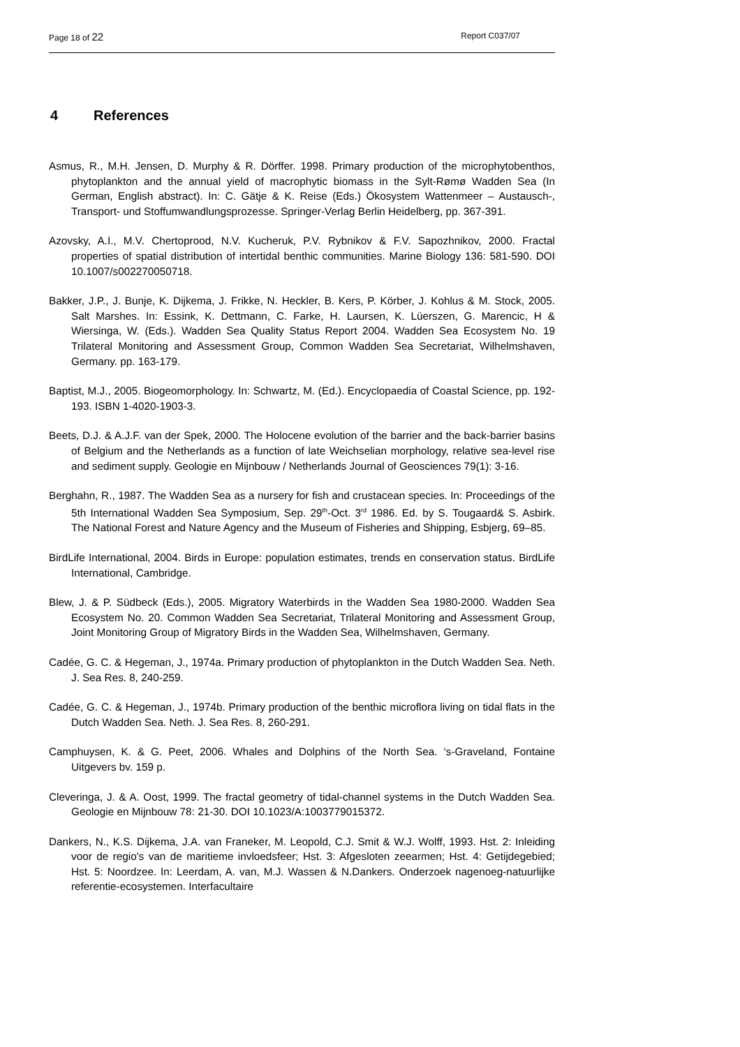Page 18 of 22 Report C037/07
4 References
Asmus, R., M.H. Jensen, D. Murphy & R. Dörffer. 1998. Primary production of the microphytobenthos, phytoplankton and the annual yield of macrophytic biomass in the Sylt-Rømø Wadden Sea (In German, English abstract). In: C. Gätje & K. Reise (Eds.) Ökosystem Wattenmeer – Austausch-, Transport- und Stoffumwandlungsprozesse. Springer-Verlag Berlin Heidelberg, pp. 367-391.
Azovsky, A.I., M.V. Chertoprood, N.V. Kucheruk, P.V. Rybnikov & F.V. Sapozhnikov, 2000. Fractal properties of spatial distribution of intertidal benthic communities. Marine Biology 136: 581-590. DOI 10.1007/s002270050718.
Bakker, J.P., J. Bunje, K. Dijkema, J. Frikke, N. Heckler, B. Kers, P. Körber, J. Kohlus & M. Stock, 2005. Salt Marshes. In: Essink, K. Dettmann, C. Farke, H. Laursen, K. Lüerszen, G. Marencic, H & Wiersinga, W. (Eds.). Wadden Sea Quality Status Report 2004. Wadden Sea Ecosystem No. 19 Trilateral Monitoring and Assessment Group, Common Wadden Sea Secretariat, Wilhelmshaven, Germany. pp. 163-179.
Baptist, M.J., 2005. Biogeomorphology. In: Schwartz, M. (Ed.). Encyclopaedia of Coastal Science, pp. 192-193. ISBN 1-4020-1903-3.
Beets, D.J. & A.J.F. van der Spek, 2000. The Holocene evolution of the barrier and the back-barrier basins of Belgium and the Netherlands as a function of late Weichselian morphology, relative sea-level rise and sediment supply. Geologie en Mijnbouw / Netherlands Journal of Geosciences 79(1): 3-16.
Berghahn, R., 1987. The Wadden Sea as a nursery for fish and crustacean species. In: Proceedings of the 5th International Wadden Sea Symposium, Sep. 29<sup>th</sup>-Oct. 3<sup>rd</sup> 1986. Ed. by S. Tougaard& S. Asbirk. The National Forest and Nature Agency and the Museum of Fisheries and Shipping, Esbjerg, 69–85.
BirdLife International, 2004. Birds in Europe: population estimates, trends en conservation status. BirdLife International, Cambridge.
Blew, J. & P. Südbeck (Eds.), 2005. Migratory Waterbirds in the Wadden Sea 1980-2000. Wadden Sea Ecosystem No. 20. Common Wadden Sea Secretariat, Trilateral Monitoring and Assessment Group, Joint Monitoring Group of Migratory Birds in the Wadden Sea, Wilhelmshaven, Germany.
Cadée, G. C. & Hegeman, J., 1974a. Primary production of phytoplankton in the Dutch Wadden Sea. Neth. J. Sea Res. 8, 240-259.
Cadée, G. C. & Hegeman, J., 1974b. Primary production of the benthic microflora living on tidal flats in the Dutch Wadden Sea. Neth. J. Sea Res. 8, 260-291.
Camphuysen, K. & G. Peet, 2006. Whales and Dolphins of the North Sea. ‘s-Graveland, Fontaine Uitgevers bv. 159 p.
Cleveringa, J. & A. Oost, 1999. The fractal geometry of tidal-channel systems in the Dutch Wadden Sea. Geologie en Mijnbouw 78: 21-30. DOI 10.1023/A:1003779015372.
Dankers, N., K.S. Dijkema, J.A. van Franeker, M. Leopold, C.J. Smit & W.J. Wolff, 1993. Hst. 2: Inleiding voor de regio's van de maritieme invloedsfeer; Hst. 3: Afgesloten zeearmen; Hst. 4: Getijdegebied; Hst. 5: Noordzee. In: Leerdam, A. van, M.J. Wassen & N.Dankers. Onderzoek nagenoeg-natuurlijke referentie-ecosystemen. Interfacultaire